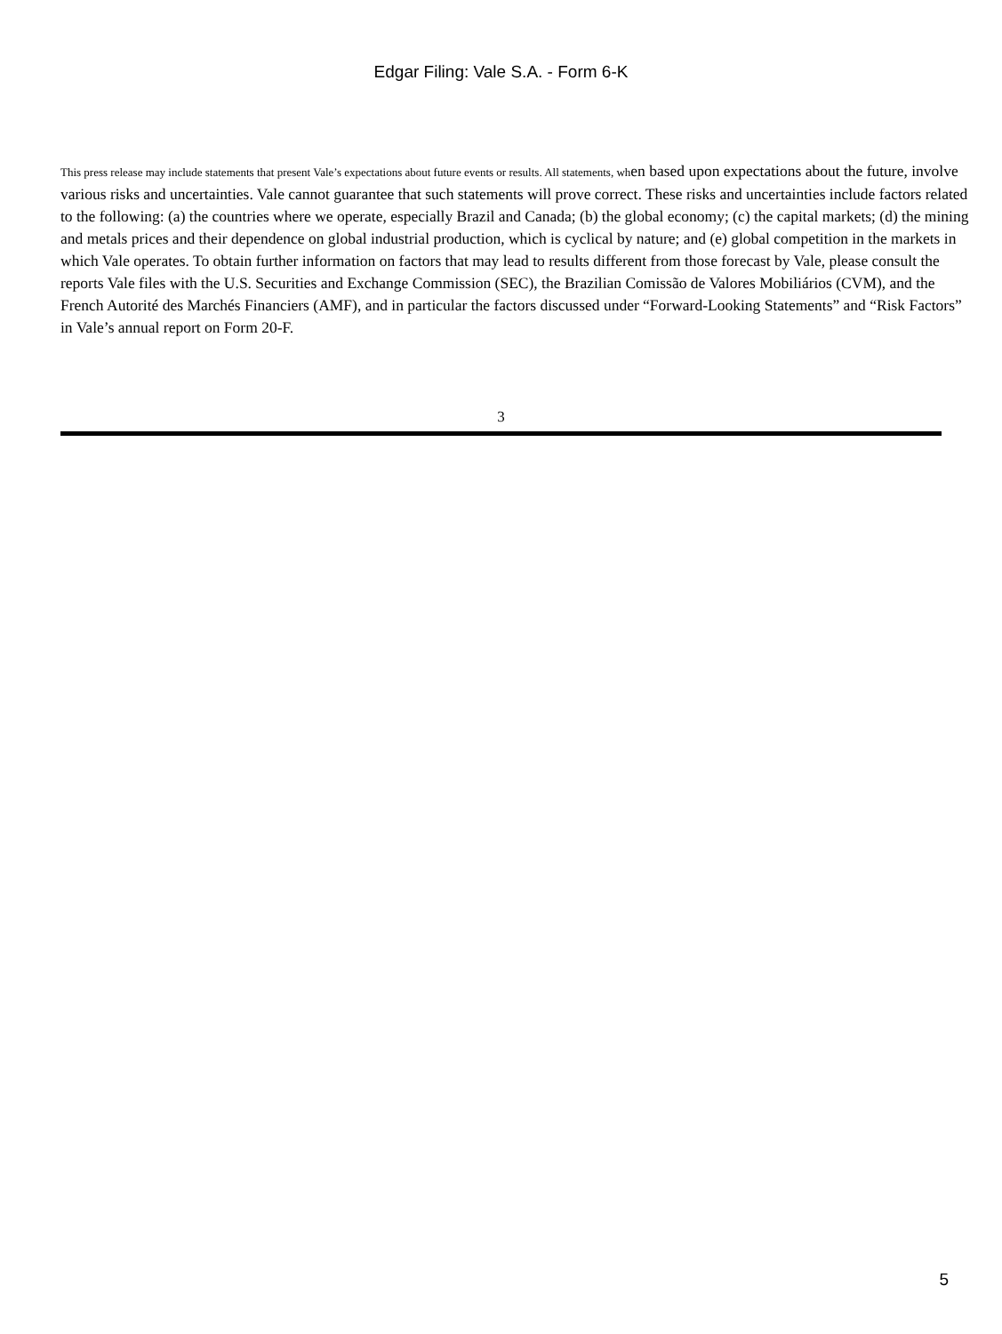Edgar Filing: Vale S.A. - Form 6-K
This press release may include statements that present Vale’s expectations about future events or results. All statements, when based upon expectations about the future, involve various risks and uncertainties. Vale cannot guarantee that such statements will prove correct. These risks and uncertainties include factors related to the following: (a) the countries where we operate, especially Brazil and Canada; (b) the global economy; (c) the capital markets; (d) the mining and metals prices and their dependence on global industrial production, which is cyclical by nature; and (e) global competition in the markets in which Vale operates. To obtain further information on factors that may lead to results different from those forecast by Vale, please consult the reports Vale files with the U.S. Securities and Exchange Commission (SEC), the Brazilian Comissão de Valores Mobiliários (CVM), and the French Autorité des Marchés Financiers (AMF), and in particular the factors discussed under “Forward-Looking Statements” and “Risk Factors” in Vale’s annual report on Form 20-F.
3
5